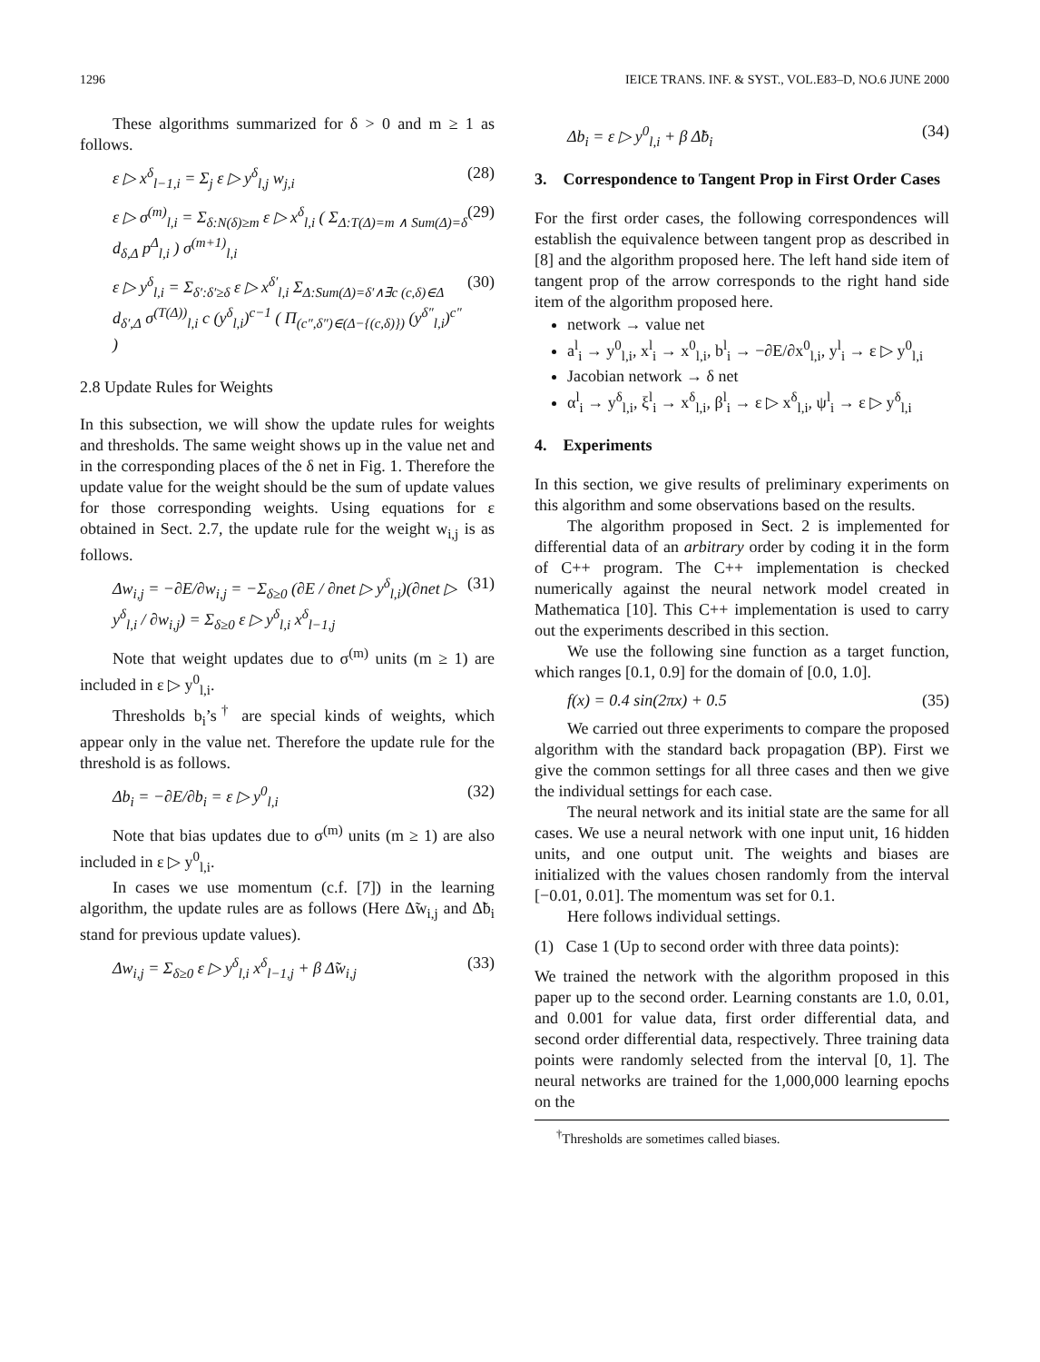1296 IEICE TRANS. INF. & SYST., VOL.E83–D, NO.6 JUNE 2000
These algorithms summarized for δ > 0 and m ≥ 1 as follows.
ε ▷ x<sup>δ</sup><sub>l−1,i</sub> = Σ<sub>j</sub> ε ▷ y<sup>δ</sup><sub>l,j</sub> w<sub>j,i</sub> (28)
ε ▷ σ<sup>(m)</sup><sub>l,i</sub> = Σ<sub>δ:N(δ)≥m</sub> ε ▷ x<sup>δ</sup><sub>l,i</sub> ( Σ<sub>Δ:T(Δ)=m ∧ Sum(Δ)=δ</sub> d<sub>δ,Δ</sub> p<sup>Δ</sup><sub>l,i</sub> ) σ<sup>(m+1)</sup><sub>l,i</sub> (29)
ε ▷ y<sup>δ</sup><sub>l,i</sub> = Σ<sub>δ′:δ′≥δ</sub> ε ▷ x<sup>δ′</sup><sub>l,i</sub> Σ<sub>Δ:Sum(Δ)=δ′∧∃c (c,δ)∈Δ</sub> d<sub>δ′,Δ</sub> σ<sup>(T(Δ))</sup><sub>l,i</sub> c (y<sup>δ</sup><sub>l,i</sub>)<sup>c−1</sup> ( Π<sub>(c″,δ″)∈(Δ−{(c,δ)})</sub> (y<sup>δ″</sup><sub>l,i</sub>)<sup>c″</sup> ) (30)
2.8 Update Rules for Weights
In this subsection, we will show the update rules for weights and thresholds. The same weight shows up in the value net and in the corresponding places of the δ net in Fig. 1. Therefore the update value for the weight should be the sum of update values for those corresponding weights. Using equations for ε obtained in Sect. 2.7, the update rule for the weight w<sub>i,j</sub> is as follows.
Δw<sub>i,j</sub> = −∂E/∂w<sub>i,j</sub> = −Σ<sub>δ≥0</sub> (∂E / ∂net ▷ y<sup>δ</sup><sub>l,i</sub>)(∂net ▷ y<sup>δ</sup><sub>l,i</sub> / ∂w<sub>i,j</sub>) = Σ<sub>δ≥0</sub> ε ▷ y<sup>δ</sup><sub>l,i</sub> x<sup>δ</sup><sub>l−1,j</sub> (31)
Note that weight updates due to σ<sup>(m)</sup> units (m ≥ 1) are included in ε ▷ y<sup>0</sup><sub>l,i</sub>.
Thresholds b<sub>i</sub>’s<sup>†</sup> are special kinds of weights, which appear only in the value net. Therefore the update rule for the threshold is as follows.
Δb<sub>i</sub> = −∂E/∂b<sub>i</sub> = ε ▷ y<sup>0</sup><sub>l,i</sub> (32)
Note that bias updates due to σ<sup>(m)</sup> units (m ≥ 1) are also included in ε ▷ y<sup>0</sup><sub>l,i</sub>.
In cases we use momentum (c.f. [7]) in the learning algorithm, the update rules are as follows (Here Δ̃w<sub>i,j</sub> and Δ̃b<sub>i</sub> stand for previous update values).
Δw<sub>i,j</sub> = Σ<sub>δ≥0</sub> ε ▷ y<sup>δ</sup><sub>l,i</sub> x<sup>δ</sup><sub>l−1,j</sub> + β Δ̃w<sub>i,j</sub> (33)
Δb<sub>i</sub> = ε ▷ y<sup>0</sup><sub>l,i</sub> + β Δ̃b<sub>i</sub> (34)
3. Correspondence to Tangent Prop in First Order Cases
For the first order cases, the following correspondences will establish the equivalence between tangent prop as described in [8] and the algorithm proposed here. The left hand side item of tangent prop of the arrow corresponds to the right hand side item of the algorithm proposed here.
network → value net
a<sup>l</sup><sub>i</sub> → y<sup>0</sup><sub>l,i</sub>, x<sup>l</sup><sub>i</sub> → x<sup>0</sup><sub>l,i</sub>, b<sup>l</sup><sub>i</sub> → −∂E/∂x<sup>0</sup><sub>l,i</sub>, y<sup>l</sup><sub>i</sub> → ε ▷ y<sup>0</sup><sub>l,i</sub>
Jacobian network → δ net
α<sup>l</sup><sub>i</sub> → y<sup>δ</sup><sub>l,i</sub>, ξ<sup>l</sup><sub>i</sub> → x<sup>δ</sup><sub>l,i</sub>, β<sup>l</sup><sub>i</sub> → ε ▷ x<sup>δ</sup><sub>l,i</sub>, ψ<sup>l</sup><sub>i</sub> → ε ▷ y<sup>δ</sup><sub>l,i</sub>
4. Experiments
In this section, we give results of preliminary experiments on this algorithm and some observations based on the results.
The algorithm proposed in Sect. 2 is implemented for differential data of an arbitrary order by coding it in the form of C++ program. The C++ implementation is checked numerically against the neural network model created in Mathematica [10]. This C++ implementation is used to carry out the experiments described in this section.
We use the following sine function as a target function, which ranges [0.1, 0.9] for the domain of [0.0, 1.0].
f(x) = 0.4 sin(2πx) + 0.5 (35)
We carried out three experiments to compare the proposed algorithm with the standard back propagation (BP). First we give the common settings for all three cases and then we give the individual settings for each case.
The neural network and its initial state are the same for all cases. We use a neural network with one input unit, 16 hidden units, and one output unit. The weights and biases are initialized with the values chosen randomly from the interval [−0.01, 0.01]. The momentum was set for 0.1.
Here follows individual settings.
(1) Case 1 (Up to second order with three data points):
We trained the network with the algorithm proposed in this paper up to the second order. Learning constants are 1.0, 0.01, and 0.001 for value data, first order differential data, and second order differential data, respectively. Three training data points were randomly selected from the interval [0, 1]. The neural networks are trained for the 1,000,000 learning epochs on the
<sup>†</sup> Thresholds are sometimes called biases.